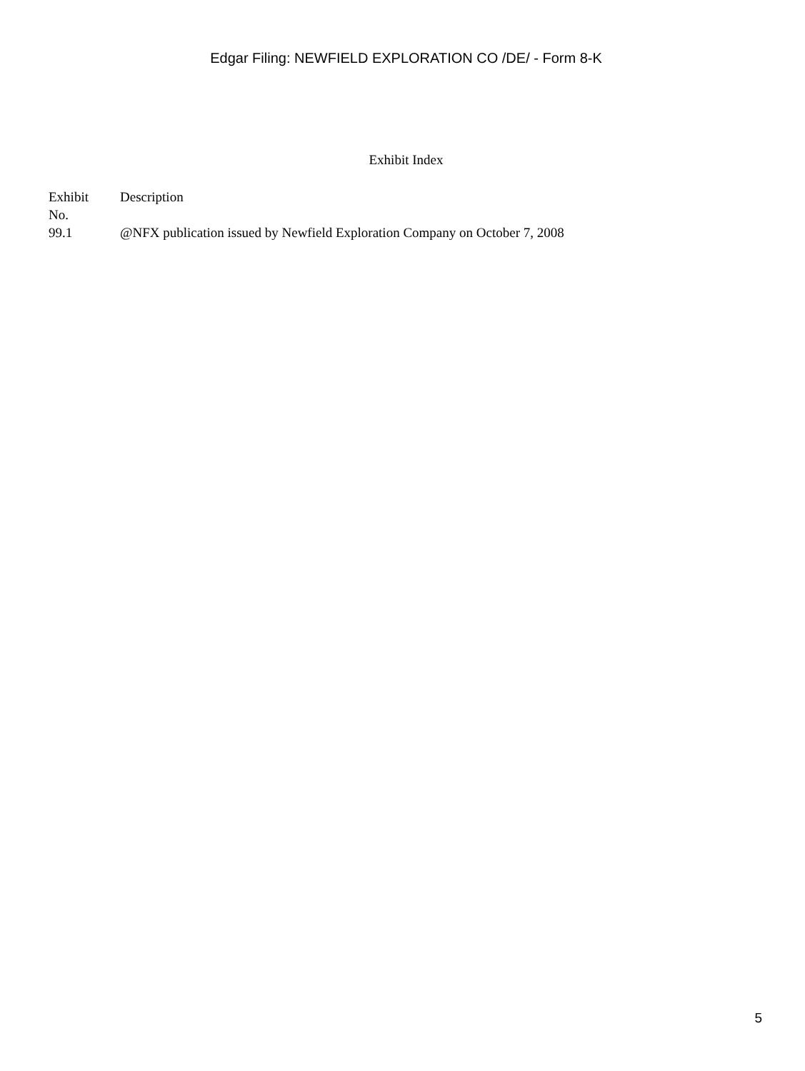Edgar Filing: NEWFIELD EXPLORATION CO /DE/ - Form 8-K
Exhibit Index
| Exhibit No. | Description |
| --- | --- |
| 99.1 | @NFX publication issued by Newfield Exploration Company on October 7, 2008 |
5